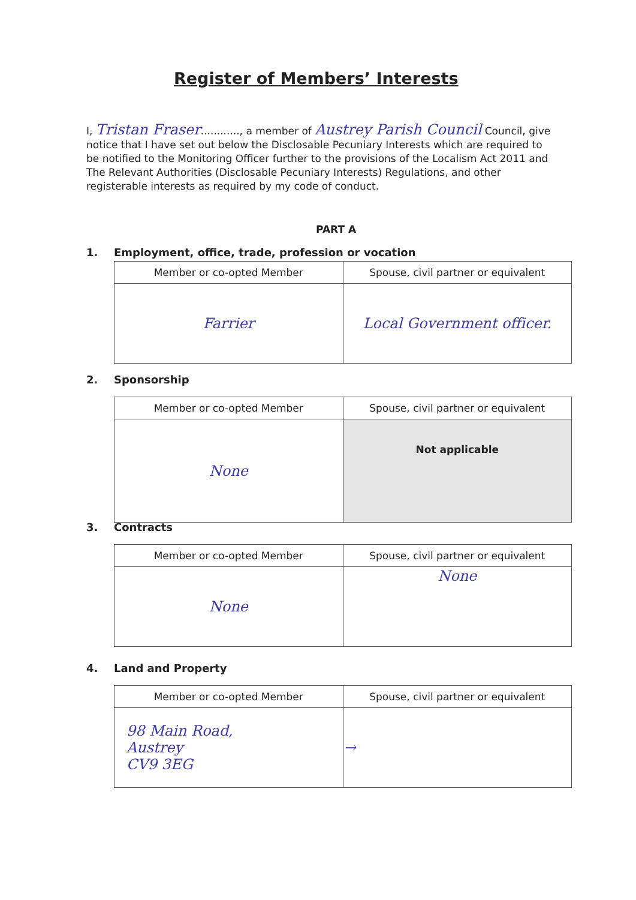Register of Members’ Interests
I, Tristan Fraser............, a member of Austrey Parish Council Council, give notice that I have set out below the Disclosable Pecuniary Interests which are required to be notified to the Monitoring Officer further to the provisions of the Localism Act 2011 and The Relevant Authorities (Disclosable Pecuniary Interests) Regulations, and other registerable interests as required by my code of conduct.
PART A
1. Employment, office, trade, profession or vocation
| Member or co-opted Member | Spouse, civil partner or equivalent |
| --- | --- |
| Farrier | Local Government officer. |
2. Sponsorship
| Member or co-opted Member | Spouse, civil partner or equivalent |
| --- | --- |
| None | Not applicable |
3. Contracts
| Member or co-opted Member | Spouse, civil partner or equivalent |
| --- | --- |
| None | None |
4. Land and Property
| Member or co-opted Member | Spouse, civil partner or equivalent |
| --- | --- |
| 98 Main Road, Austrey CV9 3EG | → |